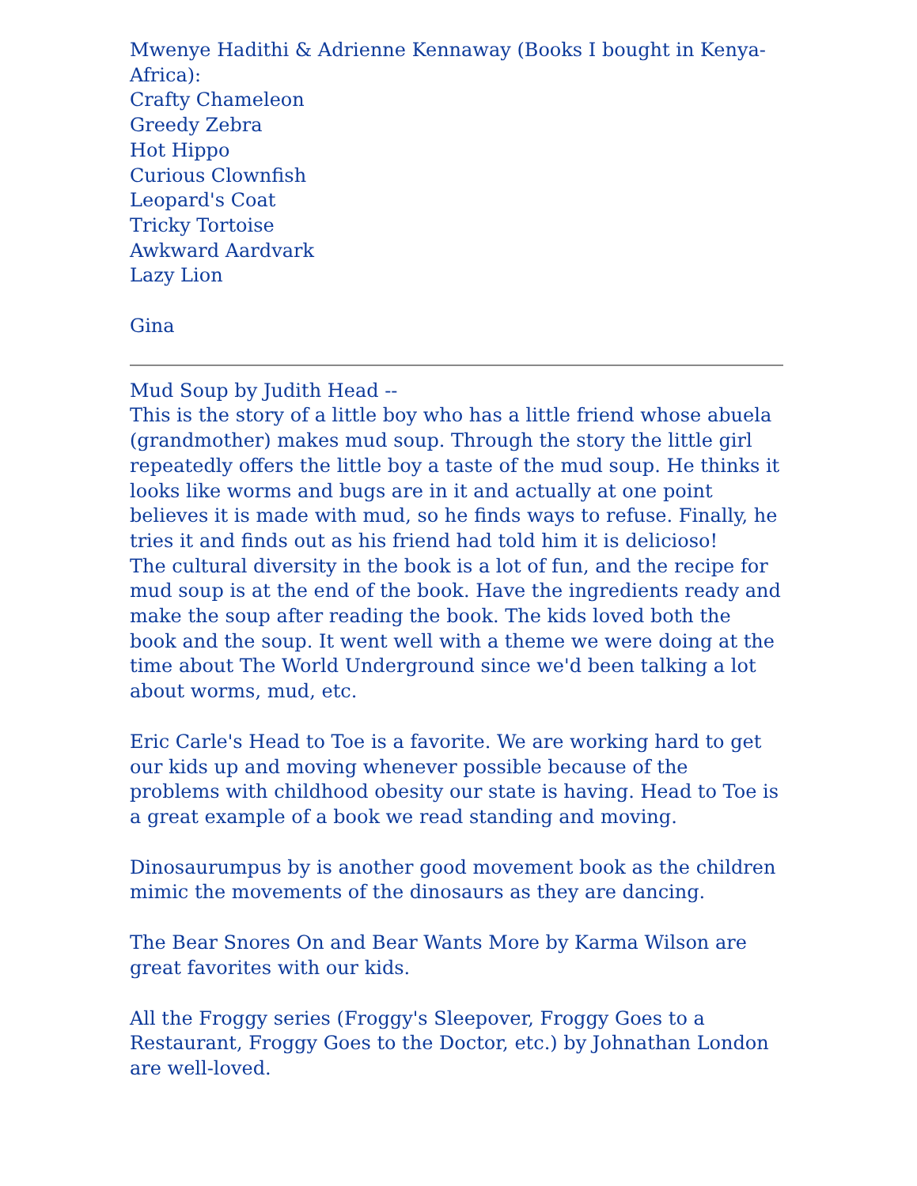Mwenye Hadithi & Adrienne Kennaway (Books I bought in Kenya-Africa):
Crafty Chameleon
Greedy Zebra
Hot Hippo
Curious Clownfish
Leopard's Coat
Tricky Tortoise
Awkward Aardvark
Lazy Lion
Gina
Mud Soup by Judith Head --
This is the story of a little boy who has a little friend whose abuela (grandmother) makes mud soup. Through the story the little girl repeatedly offers the little boy a taste of the mud soup. He thinks it looks like worms and bugs are in it and actually at one point believes it is made with mud, so he finds ways to refuse. Finally, he tries it and finds out as his friend had told him it is delicioso!
The cultural diversity in the book is a lot of fun, and the recipe for mud soup is at the end of the book. Have the ingredients ready and make the soup after reading the book. The kids loved both the book and the soup. It went well with a theme we were doing at the time about The World Underground since we'd been talking a lot about worms, mud, etc.
Eric Carle's Head to Toe is a favorite. We are working hard to get our kids up and moving whenever possible because of the problems with childhood obesity our state is having. Head to Toe is a great example of a book we read standing and moving.
Dinosaurumpus by is another good movement book as the children mimic the movements of the dinosaurs as they are dancing.
The Bear Snores On and Bear Wants More by Karma Wilson are great favorites with our kids.
All the Froggy series (Froggy's Sleepover, Froggy Goes to a Restaurant, Froggy Goes to the Doctor, etc.) by Johnathan London are well-loved.